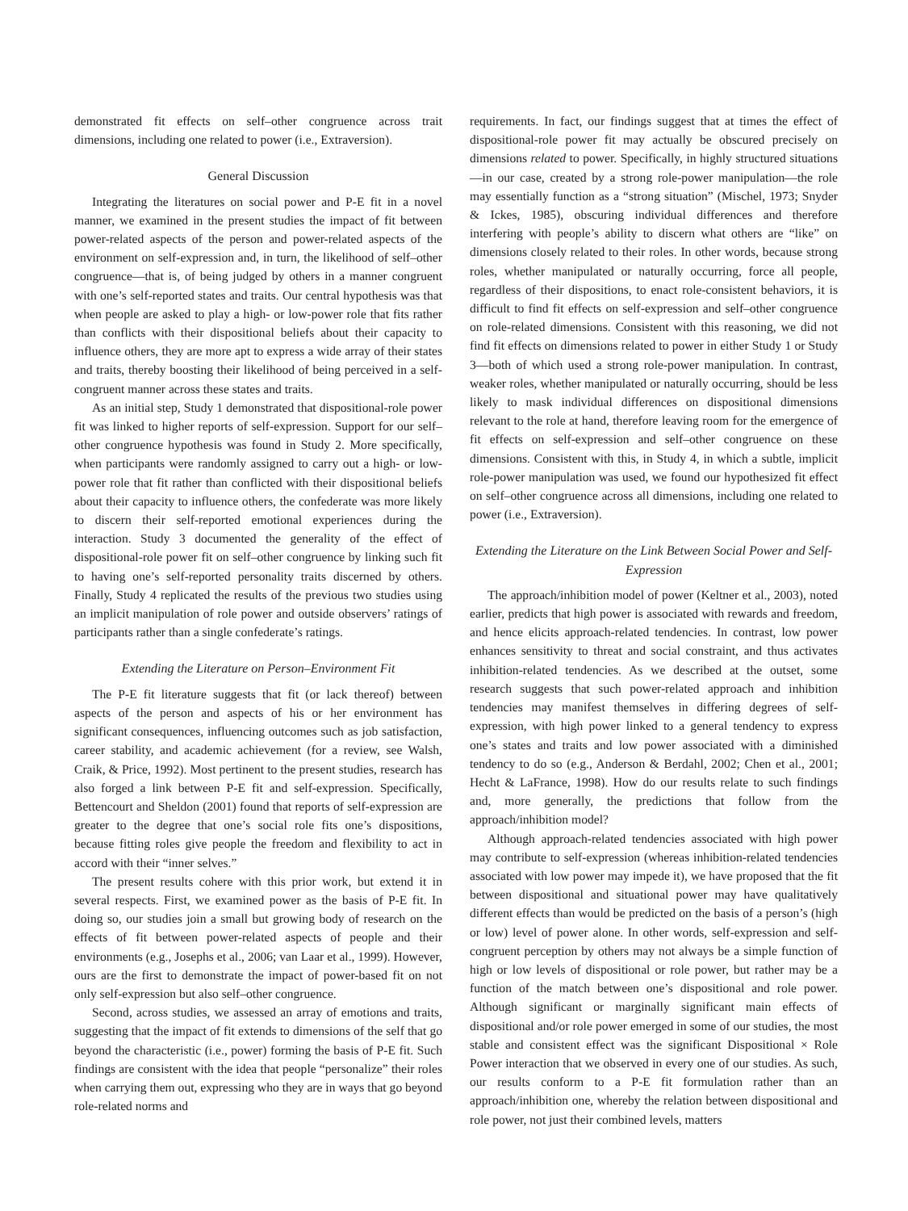demonstrated fit effects on self–other congruence across trait dimensions, including one related to power (i.e., Extraversion).
General Discussion
Integrating the literatures on social power and P-E fit in a novel manner, we examined in the present studies the impact of fit between power-related aspects of the person and power-related aspects of the environment on self-expression and, in turn, the likelihood of self–other congruence—that is, of being judged by others in a manner congruent with one’s self-reported states and traits. Our central hypothesis was that when people are asked to play a high- or low-power role that fits rather than conflicts with their dispositional beliefs about their capacity to influence others, they are more apt to express a wide array of their states and traits, thereby boosting their likelihood of being perceived in a self-congruent manner across these states and traits.
As an initial step, Study 1 demonstrated that dispositional-role power fit was linked to higher reports of self-expression. Support for our self–other congruence hypothesis was found in Study 2. More specifically, when participants were randomly assigned to carry out a high- or low-power role that fit rather than conflicted with their dispositional beliefs about their capacity to influence others, the confederate was more likely to discern their self-reported emotional experiences during the interaction. Study 3 documented the generality of the effect of dispositional-role power fit on self–other congruence by linking such fit to having one’s self-reported personality traits discerned by others. Finally, Study 4 replicated the results of the previous two studies using an implicit manipulation of role power and outside observers’ ratings of participants rather than a single confederate’s ratings.
Extending the Literature on Person–Environment Fit
The P-E fit literature suggests that fit (or lack thereof) between aspects of the person and aspects of his or her environment has significant consequences, influencing outcomes such as job satisfaction, career stability, and academic achievement (for a review, see Walsh, Craik, & Price, 1992). Most pertinent to the present studies, research has also forged a link between P-E fit and self-expression. Specifically, Bettencourt and Sheldon (2001) found that reports of self-expression are greater to the degree that one’s social role fits one’s dispositions, because fitting roles give people the freedom and flexibility to act in accord with their “inner selves.”
The present results cohere with this prior work, but extend it in several respects. First, we examined power as the basis of P-E fit. In doing so, our studies join a small but growing body of research on the effects of fit between power-related aspects of people and their environments (e.g., Josephs et al., 2006; van Laar et al., 1999). However, ours are the first to demonstrate the impact of power-based fit on not only self-expression but also self–other congruence.
Second, across studies, we assessed an array of emotions and traits, suggesting that the impact of fit extends to dimensions of the self that go beyond the characteristic (i.e., power) forming the basis of P-E fit. Such findings are consistent with the idea that people “personalize” their roles when carrying them out, expressing who they are in ways that go beyond role-related norms and
requirements. In fact, our findings suggest that at times the effect of dispositional-role power fit may actually be obscured precisely on dimensions related to power. Specifically, in highly structured situations—in our case, created by a strong role-power manipulation—the role may essentially function as a “strong situation” (Mischel, 1973; Snyder & Ickes, 1985), obscuring individual differences and therefore interfering with people’s ability to discern what others are “like” on dimensions closely related to their roles. In other words, because strong roles, whether manipulated or naturally occurring, force all people, regardless of their dispositions, to enact role-consistent behaviors, it is difficult to find fit effects on self-expression and self–other congruence on role-related dimensions. Consistent with this reasoning, we did not find fit effects on dimensions related to power in either Study 1 or Study 3—both of which used a strong role-power manipulation. In contrast, weaker roles, whether manipulated or naturally occurring, should be less likely to mask individual differences on dispositional dimensions relevant to the role at hand, therefore leaving room for the emergence of fit effects on self-expression and self–other congruence on these dimensions. Consistent with this, in Study 4, in which a subtle, implicit role-power manipulation was used, we found our hypothesized fit effect on self–other congruence across all dimensions, including one related to power (i.e., Extraversion).
Extending the Literature on the Link Between Social Power and Self-Expression
The approach/inhibition model of power (Keltner et al., 2003), noted earlier, predicts that high power is associated with rewards and freedom, and hence elicits approach-related tendencies. In contrast, low power enhances sensitivity to threat and social constraint, and thus activates inhibition-related tendencies. As we described at the outset, some research suggests that such power-related approach and inhibition tendencies may manifest themselves in differing degrees of self-expression, with high power linked to a general tendency to express one’s states and traits and low power associated with a diminished tendency to do so (e.g., Anderson & Berdahl, 2002; Chen et al., 2001; Hecht & LaFrance, 1998). How do our results relate to such findings and, more generally, the predictions that follow from the approach/inhibition model?
Although approach-related tendencies associated with high power may contribute to self-expression (whereas inhibition-related tendencies associated with low power may impede it), we have proposed that the fit between dispositional and situational power may have qualitatively different effects than would be predicted on the basis of a person’s (high or low) level of power alone. In other words, self-expression and self-congruent perception by others may not always be a simple function of high or low levels of dispositional or role power, but rather may be a function of the match between one’s dispositional and role power. Although significant or marginally significant main effects of dispositional and/or role power emerged in some of our studies, the most stable and consistent effect was the significant Dispositional × Role Power interaction that we observed in every one of our studies. As such, our results conform to a P-E fit formulation rather than an approach/inhibition one, whereby the relation between dispositional and role power, not just their combined levels, matters